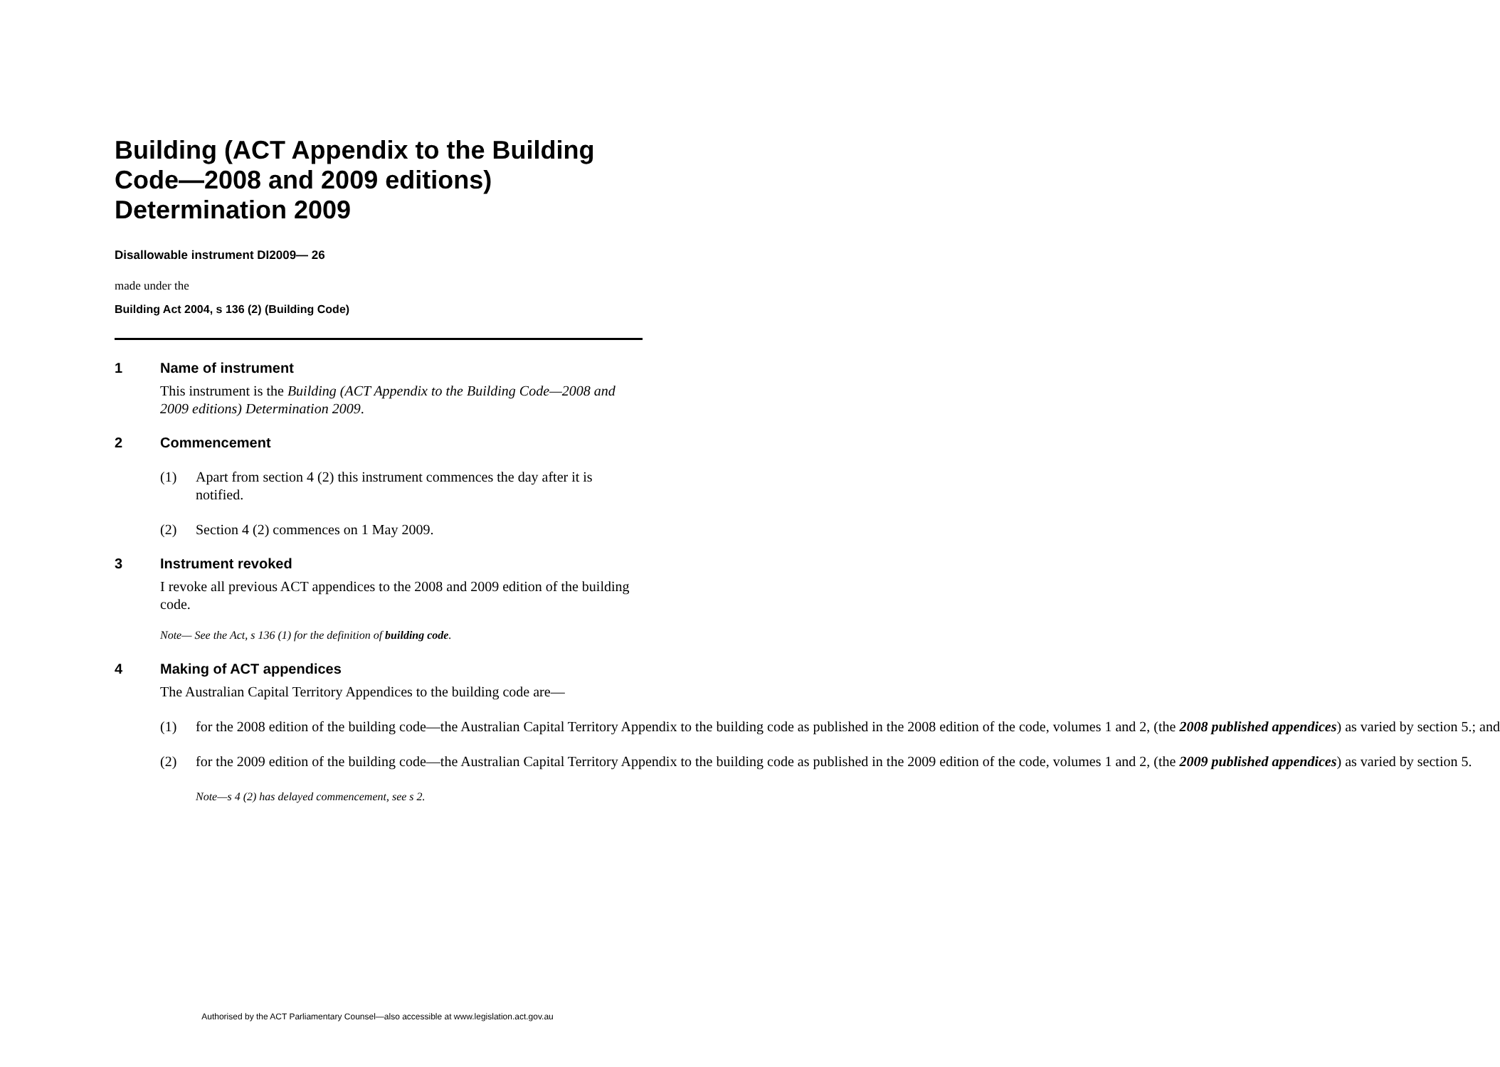Building (ACT Appendix to the Building Code—2008 and 2009 editions) Determination 2009
Disallowable instrument DI2009— 26
made under the
Building Act 2004, s 136 (2) (Building Code)
1 Name of instrument
This instrument is the Building (ACT Appendix to the Building Code—2008 and 2009 editions) Determination 2009.
2 Commencement
(1) Apart from section 4 (2) this instrument commences the day after it is notified.
(2) Section 4 (2) commences on 1 May 2009.
3 Instrument revoked
I revoke all previous ACT appendices to the 2008 and 2009 edition of the building code.
Note— See the Act, s 136 (1) for the definition of building code.
4 Making of ACT appendices
The Australian Capital Territory Appendices to the building code are—
(1) for the 2008 edition of the building code—the Australian Capital Territory Appendix to the building code as published in the 2008 edition of the code, volumes 1 and 2, (the 2008 published appendices) as varied by section 5.; and
(2) for the 2009 edition of the building code—the Australian Capital Territory Appendix to the building code as published in the 2009 edition of the code, volumes 1 and 2, (the 2009 published appendices) as varied by section 5.
Note—s 4 (2) has delayed commencement, see s 2.
Authorised by the ACT Parliamentary Counsel—also accessible at www.legislation.act.gov.au